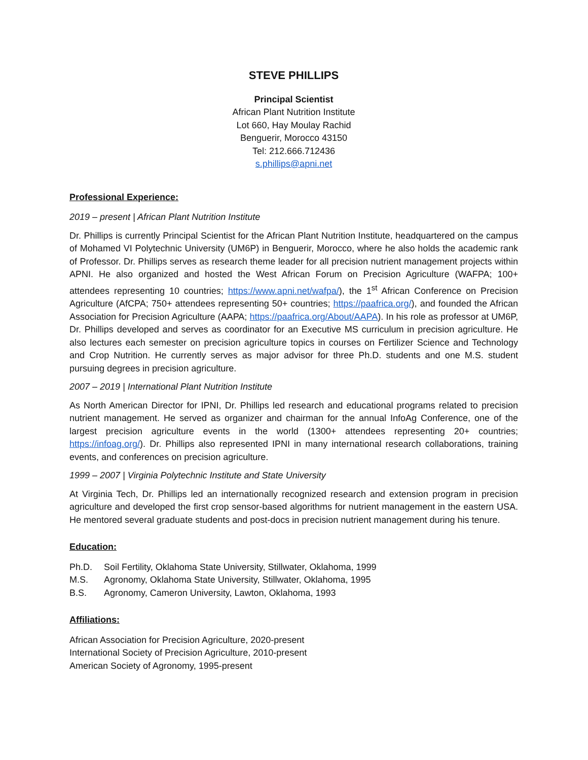STEVE PHILLIPS
Principal Scientist
African Plant Nutrition Institute
Lot 660, Hay Moulay Rachid
Benguerir, Morocco 43150
Tel: 212.666.712436
s.phillips@apni.net
Professional Experience:
2019 – present | African Plant Nutrition Institute
Dr. Phillips is currently Principal Scientist for the African Plant Nutrition Institute, headquartered on the campus of Mohamed VI Polytechnic University (UM6P) in Benguerir, Morocco, where he also holds the academic rank of Professor. Dr. Phillips serves as research theme leader for all precision nutrient management projects within APNI. He also organized and hosted the West African Forum on Precision Agriculture (WAFPA; 100+ attendees representing 10 countries; https://www.apni.net/wafpa/), the 1<sup>st</sup> African Conference on Precision Agriculture (AfCPA; 750+ attendees representing 50+ countries; https://paafrica.org/), and founded the African Association for Precision Agriculture (AAPA; https://paafrica.org/About/AAPA). In his role as professor at UM6P, Dr. Phillips developed and serves as coordinator for an Executive MS curriculum in precision agriculture. He also lectures each semester on precision agriculture topics in courses on Fertilizer Science and Technology and Crop Nutrition. He currently serves as major advisor for three Ph.D. students and one M.S. student pursuing degrees in precision agriculture.
2007 – 2019 | International Plant Nutrition Institute
As North American Director for IPNI, Dr. Phillips led research and educational programs related to precision nutrient management. He served as organizer and chairman for the annual InfoAg Conference, one of the largest precision agriculture events in the world (1300+ attendees representing 20+ countries; https://infoag.org/). Dr. Phillips also represented IPNI in many international research collaborations, training events, and conferences on precision agriculture.
1999 – 2007 | Virginia Polytechnic Institute and State University
At Virginia Tech, Dr. Phillips led an internationally recognized research and extension program in precision agriculture and developed the first crop sensor-based algorithms for nutrient management in the eastern USA. He mentored several graduate students and post-docs in precision nutrient management during his tenure.
Education:
Ph.D. Soil Fertility, Oklahoma State University, Stillwater, Oklahoma, 1999
M.S. Agronomy, Oklahoma State University, Stillwater, Oklahoma, 1995
B.S. Agronomy, Cameron University, Lawton, Oklahoma, 1993
Affiliations:
African Association for Precision Agriculture, 2020-present
International Society of Precision Agriculture, 2010-present
American Society of Agronomy, 1995-present